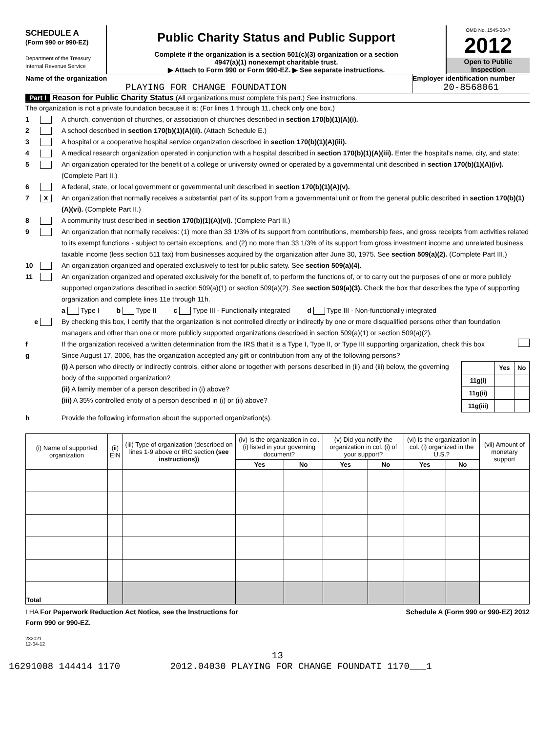SCHEDULE A
(Form 990 or 990-EZ)
Department of the Treasury
Internal Revenue Service
Public Charity Status and Public Support
Complete if the organization is a section 501(c)(3) organization or a section
4947(a)(1) nonexempt charitable trust.
▶ Attach to Form 990 or Form 990-EZ. ▶ See separate instructions.
OMB No. 1545-0047
2012
Open to Public
Inspection
Name of the organization
PLAYING FOR CHANGE FOUNDATION
Employer identification number
20-8568061
Part I Reason for Public Charity Status (All organizations must complete this part.) See instructions.
The organization is not a private foundation because it is: (For lines 1 through 11, check only one box.)
1 A church, convention of churches, or association of churches described in section 170(b)(1)(A)(i).
2 A school described in section 170(b)(1)(A)(ii). (Attach Schedule E.)
3 A hospital or a cooperative hospital service organization described in section 170(b)(1)(A)(iii).
4 A medical research organization operated in conjunction with a hospital described in section 170(b)(1)(A)(iii). Enter the hospital's name, city, and state:
5 An organization operated for the benefit of a college or university owned or operated by a governmental unit described in section 170(b)(1)(A)(iv). (Complete Part II.)
6 A federal, state, or local government or governmental unit described in section 170(b)(1)(A)(v).
7 X An organization that normally receives a substantial part of its support from a governmental unit or from the general public described in section 170(b)(1)(A)(vi). (Complete Part II.)
8 A community trust described in section 170(b)(1)(A)(vi). (Complete Part II.)
9 An organization that normally receives: (1) more than 33 1/3% of its support from contributions, membership fees, and gross receipts from activities related to its exempt functions - subject to certain exceptions, and (2) no more than 33 1/3% of its support from gross investment income and unrelated business taxable income (less section 511 tax) from businesses acquired by the organization after June 30, 1975. See section 509(a)(2). (Complete Part III.)
10 An organization organized and operated exclusively to test for public safety. See section 509(a)(4).
11 An organization organized and operated exclusively for the benefit of, to perform the functions of, or to carry out the purposes of one or more publicly supported organizations described in section 509(a)(1) or section 509(a)(2). See section 509(a)(3). Check the box that describes the type of supporting organization and complete lines 11e through 11h.
a Type I b Type II c Type III - Functionally integrated d Type III - Non-functionally integrated
e By checking this box, I certify that the organization is not controlled directly or indirectly by one or more disqualified persons other than foundation managers and other than one or more publicly supported organizations described in section 509(a)(1) or section 509(a)(2).
f If the organization received a written determination from the IRS that it is a Type I, Type II, or Type III supporting organization, check this box
g Since August 17, 2006, has the organization accepted any gift or contribution from any of the following persons?
(i) A person who directly or indirectly controls, either alone or together with persons described in (ii) and (iii) below, the governing body of the supported organization?
(ii) A family member of a person described in (i) above?
(iii) A 35% controlled entity of a person described in (i) or (ii) above?
| | Yes | No |
| 11g(i) | | |
| 11g(ii) | | |
| 11g(iii) | | |
h Provide the following information about the supported organization(s).
| (i) Name of supported organization | (ii) EIN | (iii) Type of organization (described on lines 1-9 above or IRC section (see instructions) ) | (iv) Is the organization in col. (i) listed in your governing document? | | (v) Did you notify the organization in col. (i) of your support? | | (vi) Is the organization in col. (i) organized in the U.S.? | | (vii) Amount of monetary support |
| --- | --- | --- | --- | --- | --- | --- | --- | --- | --- |
| | | | Yes | No | Yes | No | Yes | No | |
| Total | | | | | | | | | |
LHA For Paperwork Reduction Act Notice, see the Instructions for
Form 990 or 990-EZ. Schedule A (Form 990 or 990-EZ) 2012
232021
12-04-12
13
16291008 144414 1170 2012.04030 PLAYING FOR CHANGE FOUNDATI 1170___1